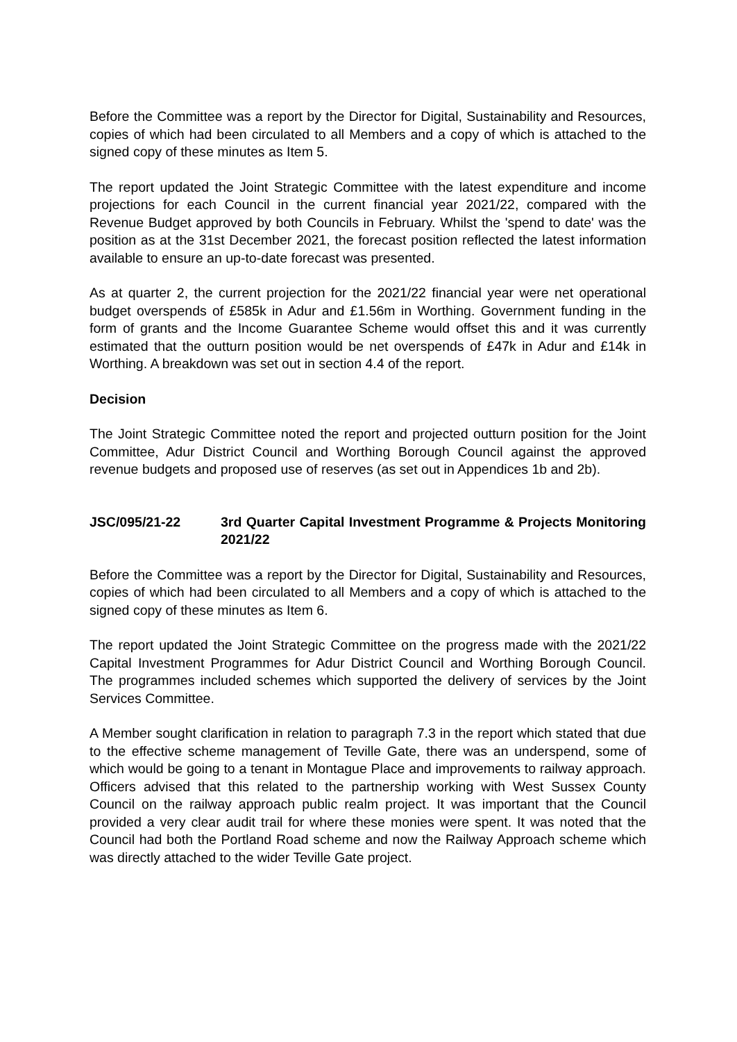Before the Committee was a report by the Director for Digital, Sustainability and Resources, copies of which had been circulated to all Members and a copy of which is attached to the signed copy of these minutes as Item 5.
The report updated the Joint Strategic Committee with the latest expenditure and income projections for each Council in the current financial year 2021/22, compared with the Revenue Budget approved by both Councils in February. Whilst the 'spend to date' was the position as at the 31st December 2021, the forecast position reflected the latest information available to ensure an up-to-date forecast was presented.
As at quarter 2, the current projection for the 2021/22 financial year were net operational budget overspends of £585k in Adur and £1.56m in Worthing. Government funding in the form of grants and the Income Guarantee Scheme would offset this and it was currently estimated that the outturn position would be net overspends of £47k in Adur and £14k in Worthing. A breakdown was set out in section 4.4 of the report.
Decision
The Joint Strategic Committee noted the report and projected outturn position for the Joint Committee, Adur District Council and Worthing Borough Council against the approved revenue budgets and proposed use of reserves (as set out in Appendices 1b and 2b).
JSC/095/21-22 3rd Quarter Capital Investment Programme & Projects Monitoring 2021/22
Before the Committee was a report by the Director for Digital, Sustainability and Resources, copies of which had been circulated to all Members and a copy of which is attached to the signed copy of these minutes as Item 6.
The report updated the Joint Strategic Committee on the progress made with the 2021/22 Capital Investment Programmes for Adur District Council and Worthing Borough Council. The programmes included schemes which supported the delivery of services by the Joint Services Committee.
A Member sought clarification in relation to paragraph 7.3 in the report which stated that due to the effective scheme management of Teville Gate, there was an underspend, some of which would be going to a tenant in Montague Place and improvements to railway approach. Officers advised that this related to the partnership working with West Sussex County Council on the railway approach public realm project. It was important that the Council provided a very clear audit trail for where these monies were spent. It was noted that the Council had both the Portland Road scheme and now the Railway Approach scheme which was directly attached to the wider Teville Gate project.